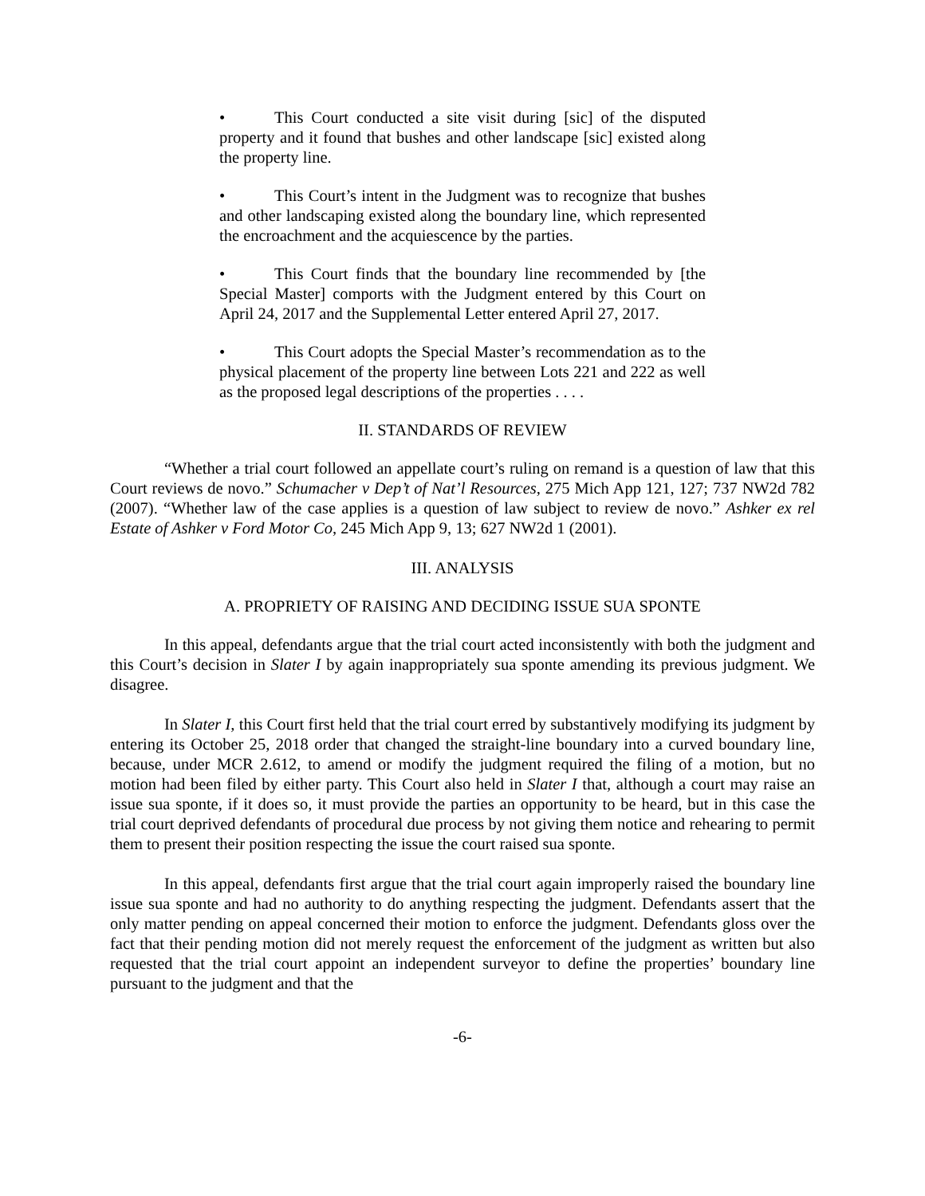• This Court conducted a site visit during [sic] of the disputed property and it found that bushes and other landscape [sic] existed along the property line.
• This Court’s intent in the Judgment was to recognize that bushes and other landscaping existed along the boundary line, which represented the encroachment and the acquiescence by the parties.
• This Court finds that the boundary line recommended by [the Special Master] comports with the Judgment entered by this Court on April 24, 2017 and the Supplemental Letter entered April 27, 2017.
• This Court adopts the Special Master’s recommendation as to the physical placement of the property line between Lots 221 and 222 as well as the proposed legal descriptions of the properties . . . .
II. STANDARDS OF REVIEW
“Whether a trial court followed an appellate court’s ruling on remand is a question of law that this Court reviews de novo.” Schumacher v Dep’t of Nat’l Resources, 275 Mich App 121, 127; 737 NW2d 782 (2007). “Whether law of the case applies is a question of law subject to review de novo.” Ashker ex rel Estate of Ashker v Ford Motor Co, 245 Mich App 9, 13; 627 NW2d 1 (2001).
III. ANALYSIS
A. PROPRIETY OF RAISING AND DECIDING ISSUE SUA SPONTE
In this appeal, defendants argue that the trial court acted inconsistently with both the judgment and this Court’s decision in Slater I by again inappropriately sua sponte amending its previous judgment. We disagree.
In Slater I, this Court first held that the trial court erred by substantively modifying its judgment by entering its October 25, 2018 order that changed the straight-line boundary into a curved boundary line, because, under MCR 2.612, to amend or modify the judgment required the filing of a motion, but no motion had been filed by either party. This Court also held in Slater I that, although a court may raise an issue sua sponte, if it does so, it must provide the parties an opportunity to be heard, but in this case the trial court deprived defendants of procedural due process by not giving them notice and rehearing to permit them to present their position respecting the issue the court raised sua sponte.
In this appeal, defendants first argue that the trial court again improperly raised the boundary line issue sua sponte and had no authority to do anything respecting the judgment. Defendants assert that the only matter pending on appeal concerned their motion to enforce the judgment. Defendants gloss over the fact that their pending motion did not merely request the enforcement of the judgment as written but also requested that the trial court appoint an independent surveyor to define the properties’ boundary line pursuant to the judgment and that the
-6-